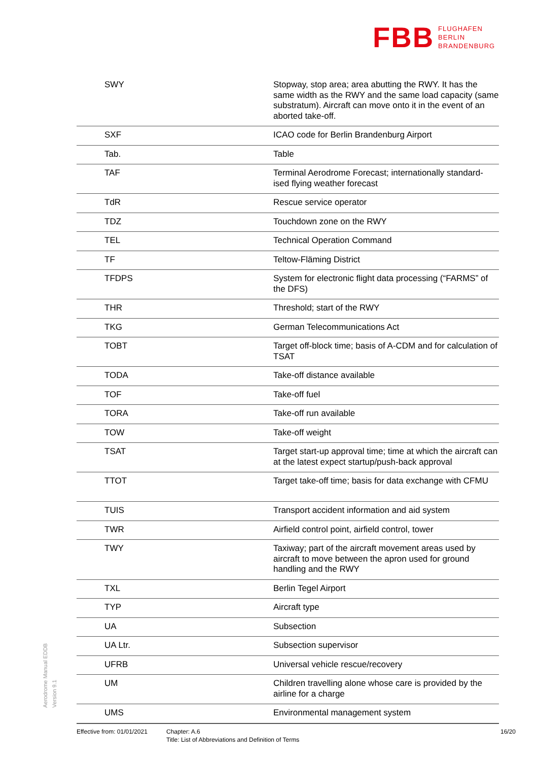FBB FLUGHAFEN
BERLIN
BRANDENBURG
| SWY | Stopway, stop area; area abutting the RWY. It has the same width as the RWY and the same load capacity (same substratum). Aircraft can move onto it in the event of an aborted take-off. |
| SXF | ICAO code for Berlin Brandenburg Airport |
| Tab. | Table |
| TAF | Terminal Aerodrome Forecast; internationally standard-ised flying weather forecast |
| TdR | Rescue service operator |
| TDZ | Touchdown zone on the RWY |
| TEL | Technical Operation Command |
| TF | Teltow-Fläming District |
| TFDPS | System for electronic flight data processing (“FARMS” of the DFS) |
| THR | Threshold; start of the RWY |
| TKG | German Telecommunications Act |
| TOBT | Target off-block time; basis of A-CDM and for calculation of TSAT |
| TODA | Take-off distance available |
| TOF | Take-off fuel |
| TORA | Take-off run available |
| TOW | Take-off weight |
| TSAT | Target start-up approval time; time at which the aircraft can at the latest expect startup/push-back approval |
| TTOT | Target take-off time; basis for data exchange with CFMU |
| TUIS | Transport accident information and aid system |
| TWR | Airfield control point, airfield control, tower |
| TWY | Taxiway; part of the aircraft movement areas used by aircraft to move between the apron used for ground handling and the RWY |
| TXL | Berlin Tegel Airport |
| TYP | Aircraft type |
| UA | Subsection |
| UA Ltr. | Subsection supervisor |
| UFRB | Universal vehicle rescue/recovery |
| UM | Children travelling alone whose care is provided by the airline for a charge |
| UMS | Environmental management system |
Aerodrome Manual EDDB
Version 9.1
Effective from: 01/01/2021
Chapter: A.6
Title: List of Abbreviations and Definition of Terms
16/20